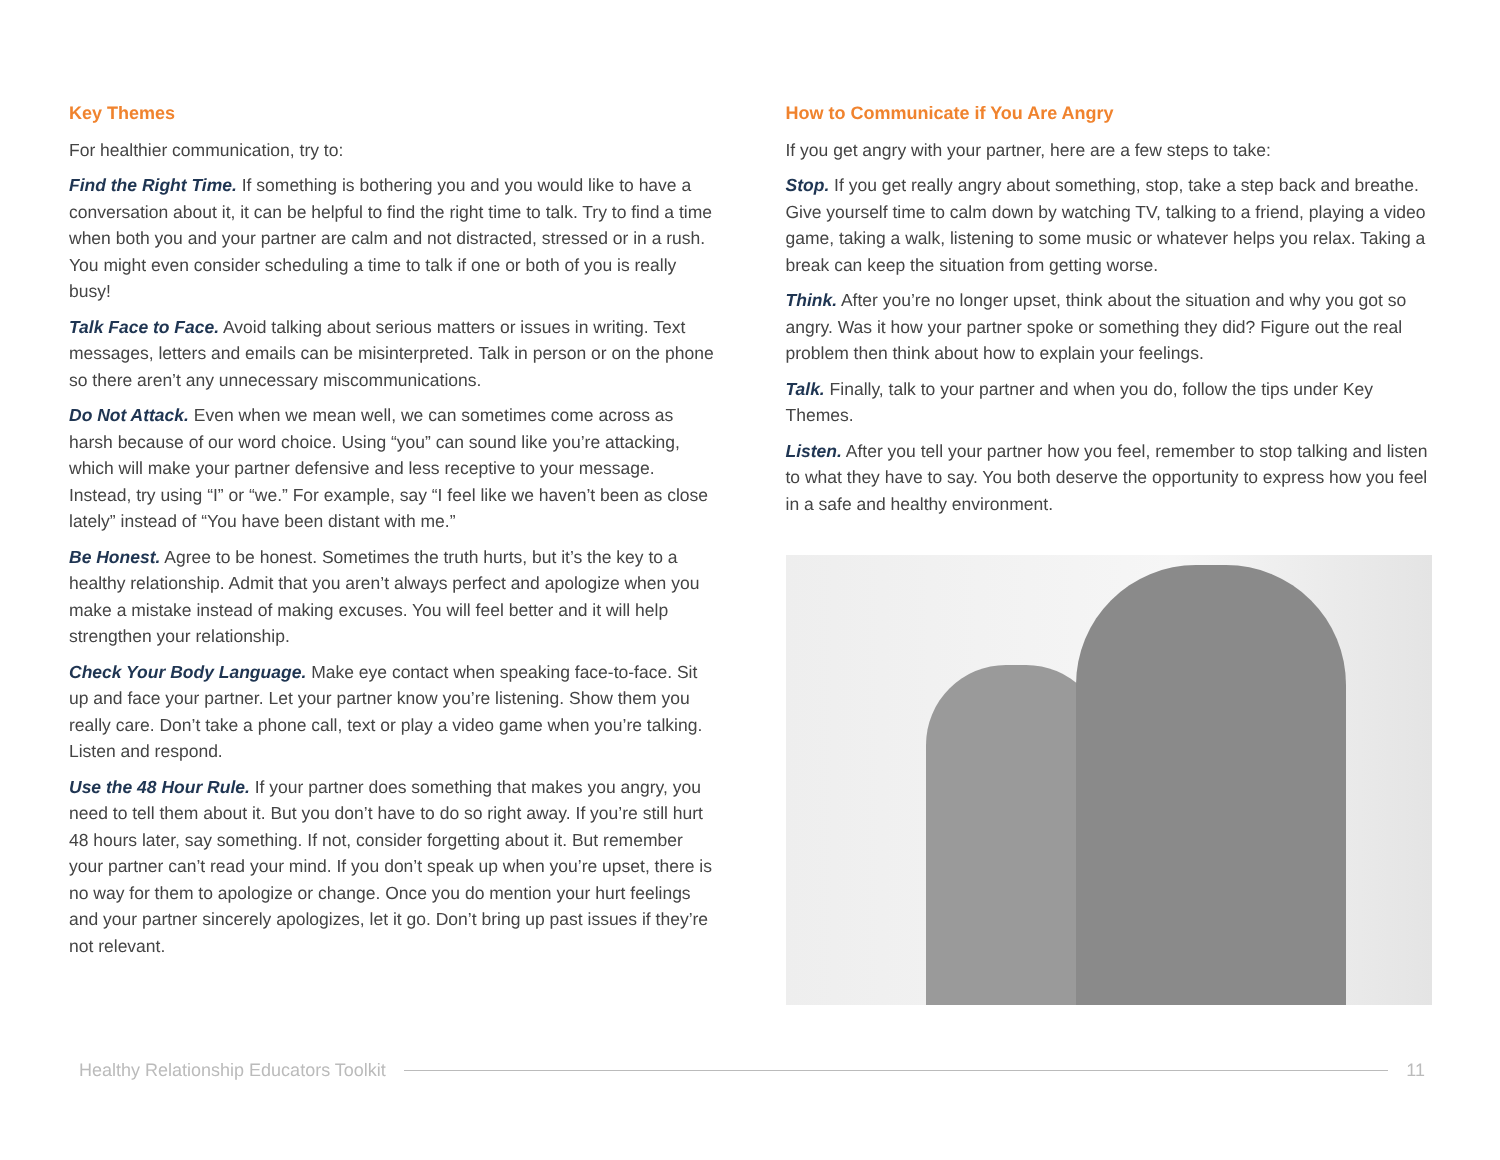Key Themes
For healthier communication, try to:
Find the Right Time. If something is bothering you and you would like to have a conversation about it, it can be helpful to find the right time to talk. Try to find a time when both you and your partner are calm and not distracted, stressed or in a rush. You might even consider scheduling a time to talk if one or both of you is really busy!
Talk Face to Face. Avoid talking about serious matters or issues in writing. Text messages, letters and emails can be misinterpreted. Talk in person or on the phone so there aren’t any unnecessary miscommunications.
Do Not Attack. Even when we mean well, we can sometimes come across as harsh because of our word choice. Using “you” can sound like you’re attacking, which will make your partner defensive and less receptive to your message. Instead, try using “I” or “we.” For example, say “I feel like we haven’t been as close lately” instead of “You have been distant with me.”
Be Honest. Agree to be honest. Sometimes the truth hurts, but it’s the key to a healthy relationship. Admit that you aren’t always perfect and apologize when you make a mistake instead of making excuses. You will feel better and it will help strengthen your relationship.
Check Your Body Language. Make eye contact when speaking face-to-face. Sit up and face your partner. Let your partner know you’re listening. Show them you really care. Don’t take a phone call, text or play a video game when you’re talking. Listen and respond.
Use the 48 Hour Rule. If your partner does something that makes you angry, you need to tell them about it. But you don’t have to do so right away. If you’re still hurt 48 hours later, say something. If not, consider forgetting about it. But remember your partner can’t read your mind. If you don’t speak up when you’re upset, there is no way for them to apologize or change. Once you do mention your hurt feelings and your partner sincerely apologizes, let it go. Don’t bring up past issues if they’re not relevant.
How to Communicate if You Are Angry
If you get angry with your partner, here are a few steps to take:
Stop. If you get really angry about something, stop, take a step back and breathe. Give yourself time to calm down by watching TV, talking to a friend, playing a video game, taking a walk, listening to some music or whatever helps you relax. Taking a break can keep the situation from getting worse.
Think. After you’re no longer upset, think about the situation and why you got so angry. Was it how your partner spoke or something they did? Figure out the real problem then think about how to explain your feelings.
Talk. Finally, talk to your partner and when you do, follow the tips under Key Themes.
Listen. After you tell your partner how you feel, remember to stop talking and listen to what they have to say. You both deserve the opportunity to express how you feel in a safe and healthy environment.
Healthy Relationship Educators Toolkit 11